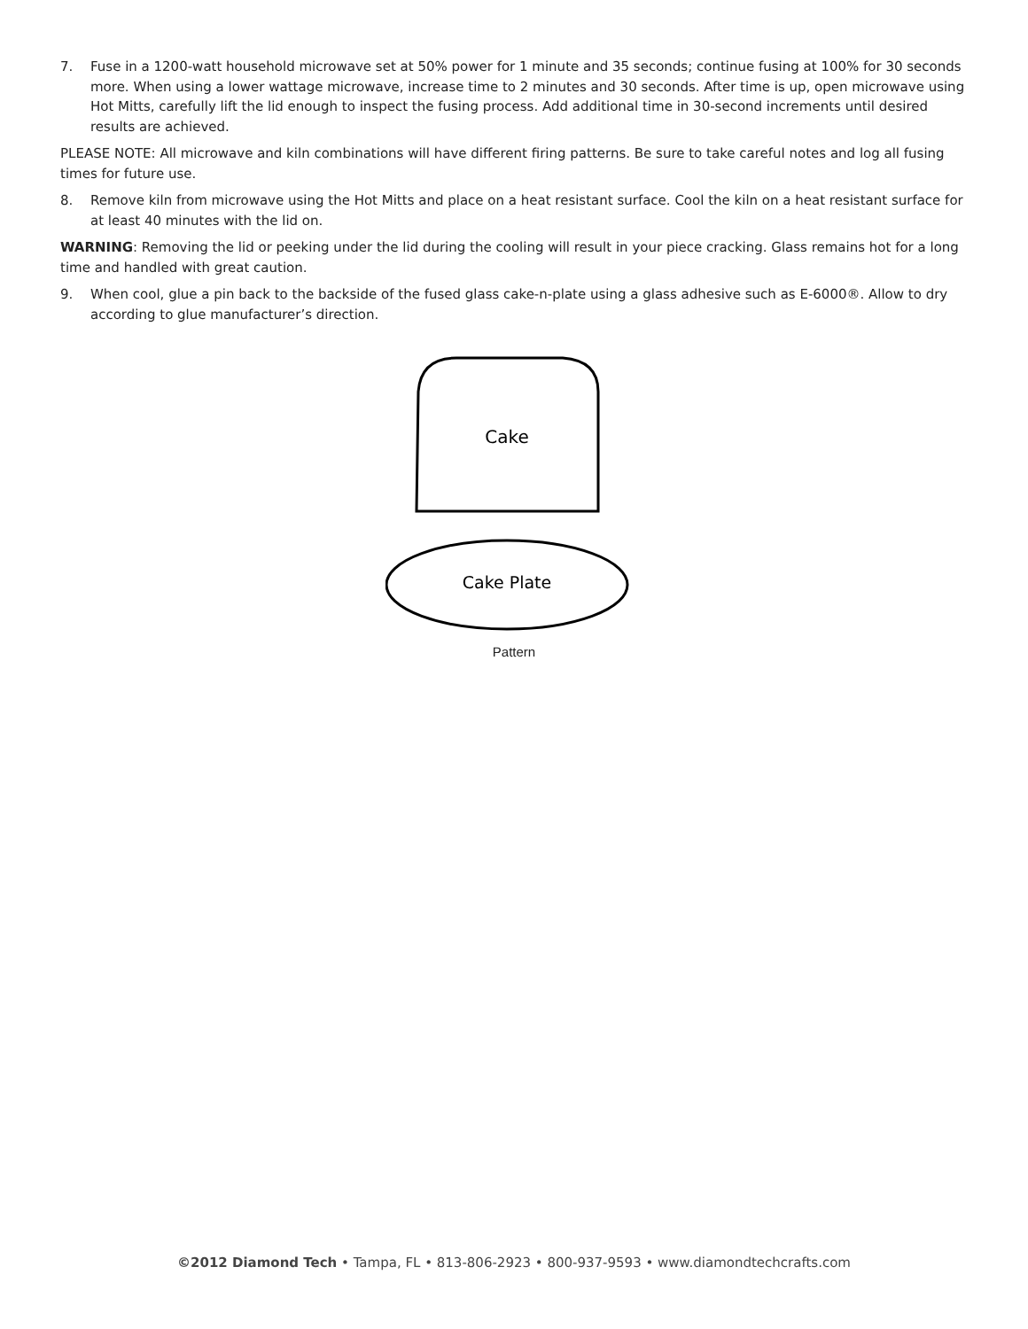7. Fuse in a 1200-watt household microwave set at 50% power for 1 minute and 35 seconds; continue fusing at 100% for 30 seconds more. When using a lower wattage microwave, increase time to 2 minutes and 30 seconds. After time is up, open microwave using Hot Mitts, carefully lift the lid enough to inspect the fusing process. Add additional time in 30-second increments until desired results are achieved.
PLEASE NOTE: All microwave and kiln combinations will have different firing patterns. Be sure to take careful notes and log all fusing times for future use.
8. Remove kiln from microwave using the Hot Mitts and place on a heat resistant surface. Cool the kiln on a heat resistant surface for at least 40 minutes with the lid on.
WARNING: Removing the lid or peeking under the lid during the cooling will result in your piece cracking. Glass remains hot for a long time and handled with great caution.
9. When cool, glue a pin back to the backside of the fused glass cake-n-plate using a glass adhesive such as E-6000®. Allow to dry according to glue manufacturer’s direction.
Cake
Cake Plate
Pattern
©2012 Diamond Tech • Tampa, FL • 813-806-2923 • 800-937-9593 • www.diamondtechcrafts.com